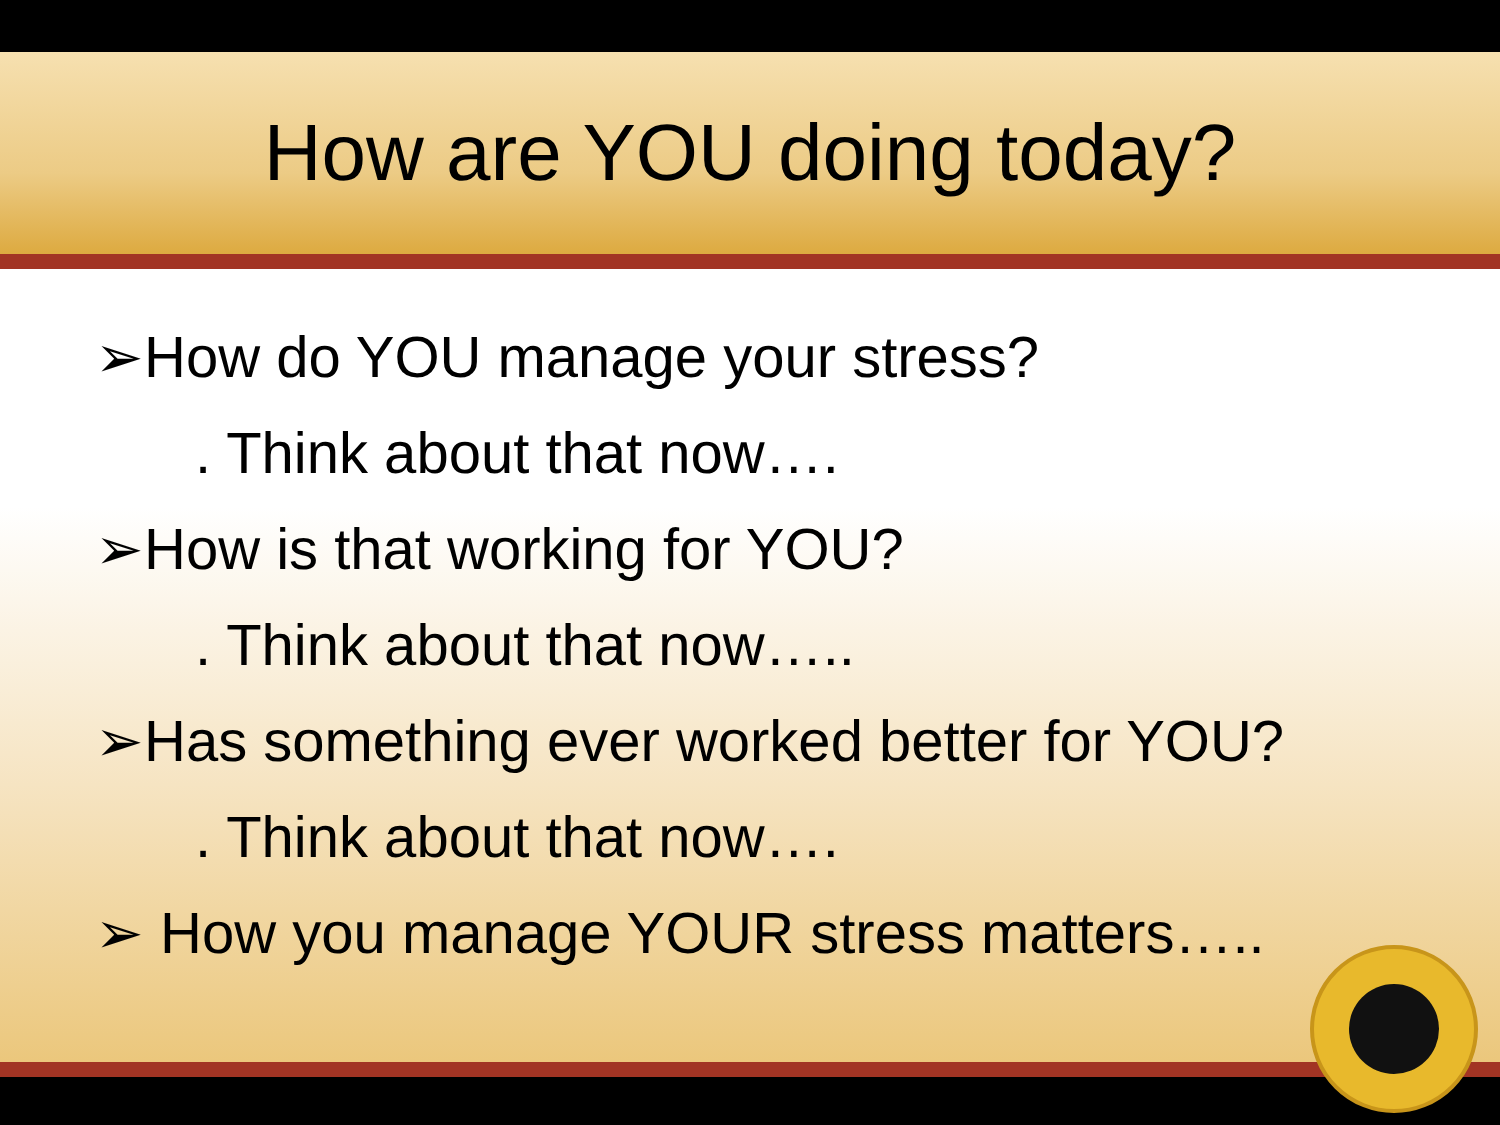How are YOU doing today?
➢How do YOU manage your stress?
. Think about that now….
➢How is that working for YOU?
. Think about that now…..
➢Has something ever worked better for YOU?
. Think about that now….
➢ How you manage YOUR stress matters…..